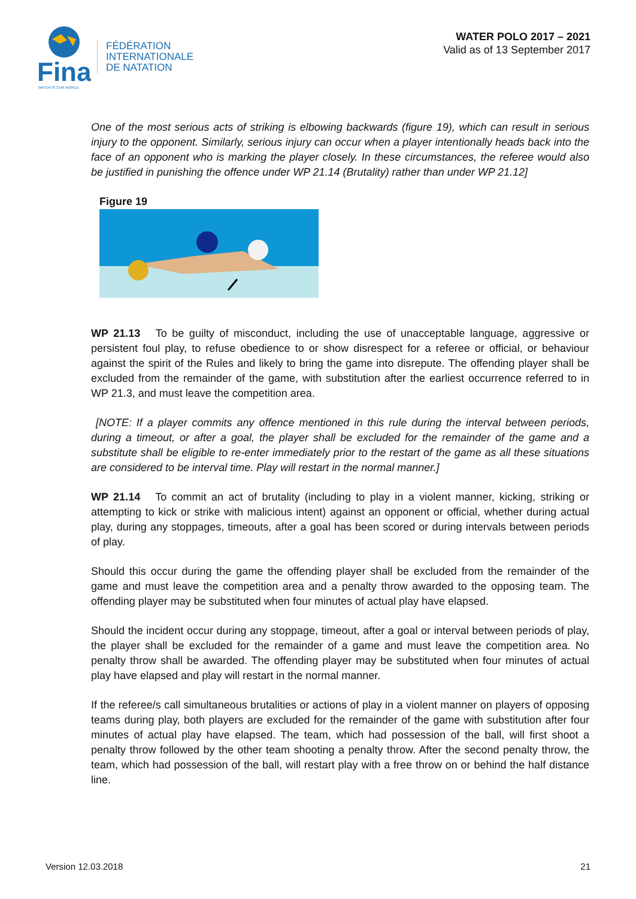Fina
WATER IS OUR WORLD
FÉDÉRATION
INTERNATIONALE
DE NATATION
WATER POLO 2017 – 2021
Valid as of 13 September 2017
One of the most serious acts of striking is elbowing backwards (figure 19), which can result in serious injury to the opponent. Similarly, serious injury can occur when a player intentionally heads back into the face of an opponent who is marking the player closely. In these circumstances, the referee would also be justified in punishing the offence under WP 21.14 (Brutality) rather than under WP 21.12]
Figure 19
WP 21.13 To be guilty of misconduct, including the use of unacceptable language, aggressive or persistent foul play, to refuse obedience to or show disrespect for a referee or official, or behaviour against the spirit of the Rules and likely to bring the game into disrepute. The offending player shall be excluded from the remainder of the game, with substitution after the earliest occurrence referred to in WP 21.3, and must leave the competition area.
[NOTE: If a player commits any offence mentioned in this rule during the interval between periods, during a timeout, or after a goal, the player shall be excluded for the remainder of the game and a substitute shall be eligible to re-enter immediately prior to the restart of the game as all these situations are considered to be interval time. Play will restart in the normal manner.]
WP 21.14 To commit an act of brutality (including to play in a violent manner, kicking, striking or attempting to kick or strike with malicious intent) against an opponent or official, whether during actual play, during any stoppages, timeouts, after a goal has been scored or during intervals between periods of play.
Should this occur during the game the offending player shall be excluded from the remainder of the game and must leave the competition area and a penalty throw awarded to the opposing team. The offending player may be substituted when four minutes of actual play have elapsed.
Should the incident occur during any stoppage, timeout, after a goal or interval between periods of play, the player shall be excluded for the remainder of a game and must leave the competition area. No penalty throw shall be awarded. The offending player may be substituted when four minutes of actual play have elapsed and play will restart in the normal manner.
If the referee/s call simultaneous brutalities or actions of play in a violent manner on players of opposing teams during play, both players are excluded for the remainder of the game with substitution after four minutes of actual play have elapsed. The team, which had possession of the ball, will first shoot a penalty throw followed by the other team shooting a penalty throw. After the second penalty throw, the team, which had possession of the ball, will restart play with a free throw on or behind the half distance line.
Version 12.03.2018 21